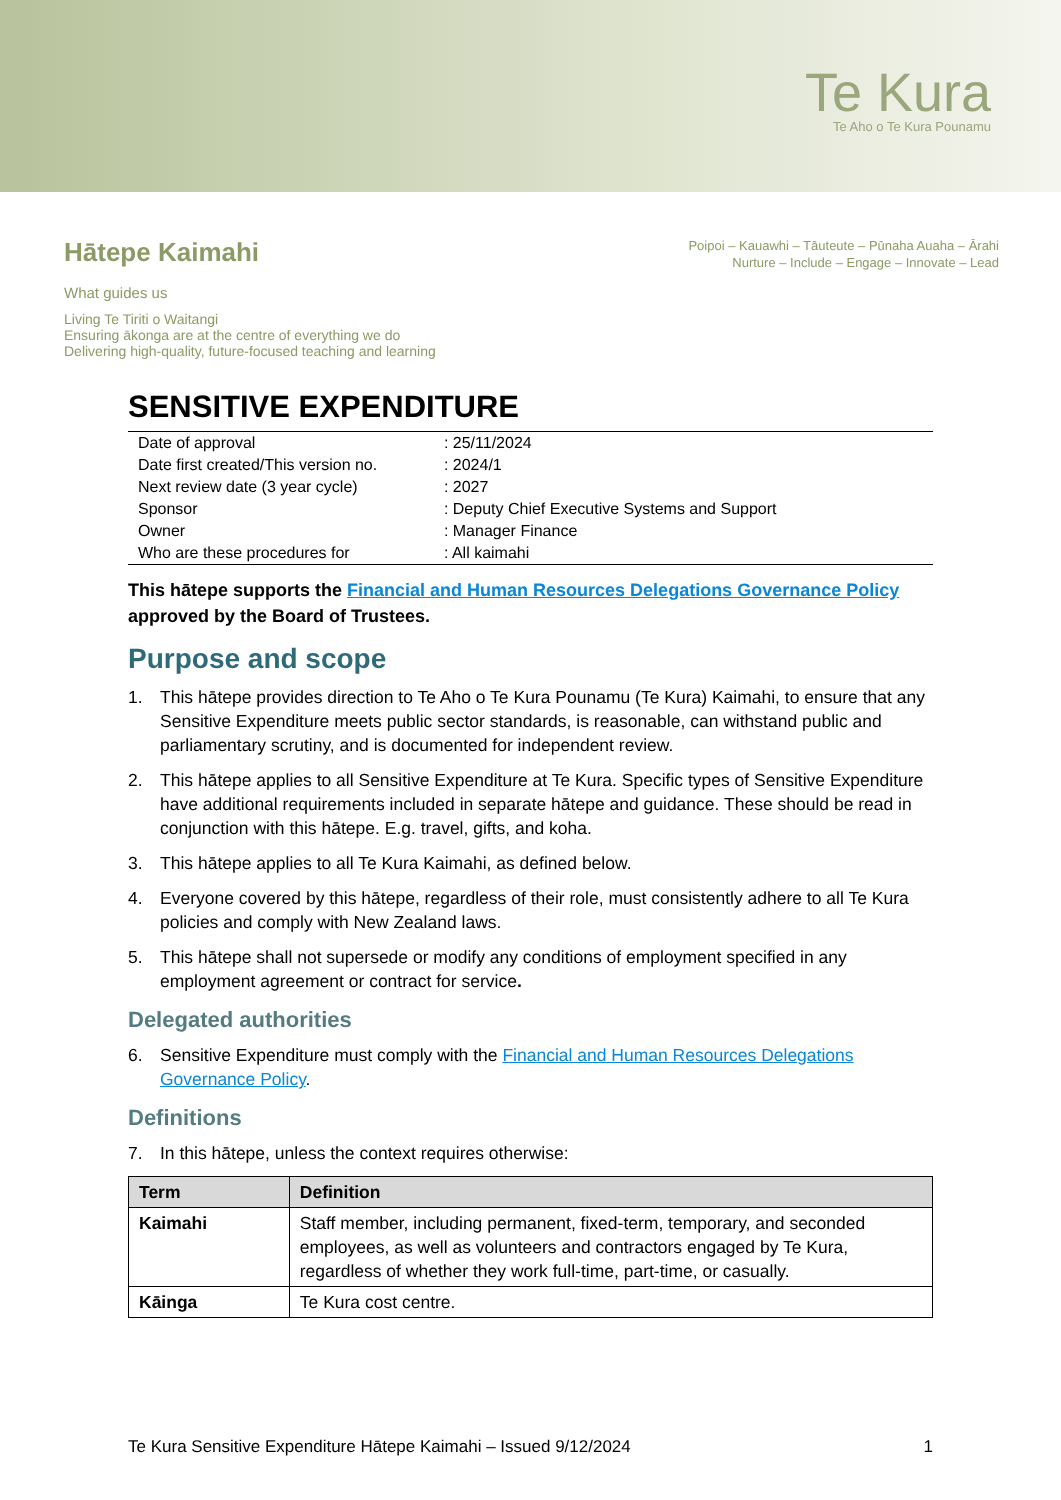Te Kura
Te Aho o Te Kura Pounamu
Hātepe Kaimahi
Poipoi – Kauawhi – Tāuteute – Pūnaha Auaha – Ārahi
Nurture – Include – Engage – Innovate – Lead
What guides us
Living Te Tiriti o Waitangi
Ensuring ākonga are at the centre of everything we do
Delivering high-quality, future-focused teaching and learning
SENSITIVE EXPENDITURE
| Date of approval | : 25/11/2024 |
| Date first created/This version no. | : 2024/1 |
| Next review date (3 year cycle) | : 2027 |
| Sponsor | : Deputy Chief Executive Systems and Support |
| Owner | : Manager Finance |
| Who are these procedures for | : All kaimahi |
This hātepe supports the Financial and Human Resources Delegations Governance Policy approved by the Board of Trustees.
Purpose and scope
1. This hātepe provides direction to Te Aho o Te Kura Pounamu (Te Kura) Kaimahi, to ensure that any Sensitive Expenditure meets public sector standards, is reasonable, can withstand public and parliamentary scrutiny, and is documented for independent review.
2. This hātepe applies to all Sensitive Expenditure at Te Kura. Specific types of Sensitive Expenditure have additional requirements included in separate hātepe and guidance. These should be read in conjunction with this hātepe. E.g. travel, gifts, and koha.
3. This hātepe applies to all Te Kura Kaimahi, as defined below.
4. Everyone covered by this hātepe, regardless of their role, must consistently adhere to all Te Kura policies and comply with New Zealand laws.
5. This hātepe shall not supersede or modify any conditions of employment specified in any employment agreement or contract for service.
Delegated authorities
6. Sensitive Expenditure must comply with the Financial and Human Resources Delegations Governance Policy.
Definitions
7. In this hātepe, unless the context requires otherwise:
| Term | Definition |
| --- | --- |
| Kaimahi | Staff member, including permanent, fixed-term, temporary, and seconded employees, as well as volunteers and contractors engaged by Te Kura, regardless of whether they work full-time, part-time, or casually. |
| Kāinga | Te Kura cost centre. |
Te Kura Sensitive Expenditure Hātepe Kaimahi – Issued 9/12/2024 1